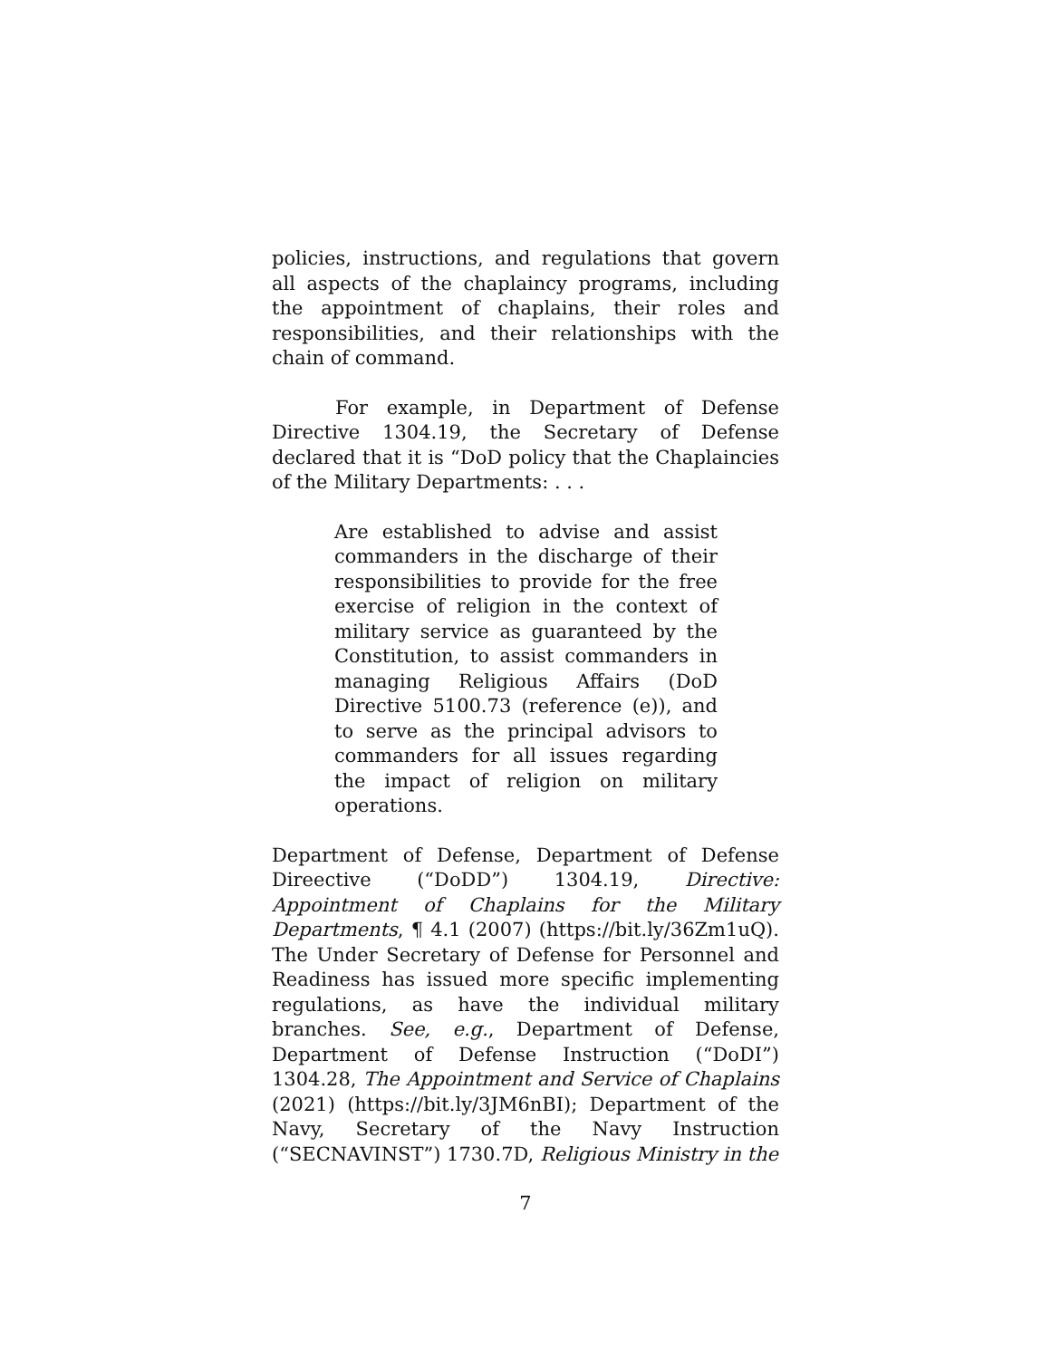policies, instructions, and regulations that govern all aspects of the chaplaincy programs, including the appointment of chaplains, their roles and responsibilities, and their relationships with the chain of command.
For example, in Department of Defense Directive 1304.19, the Secretary of Defense declared that it is “DoD policy that the Chaplaincies of the Military Departments: . . .
Are established to advise and assist commanders in the discharge of their responsibilities to provide for the free exercise of religion in the context of military service as guaranteed by the Constitution, to assist commanders in managing Religious Affairs (DoD Directive 5100.73 (reference (e)), and to serve as the principal advisors to commanders for all issues regarding the impact of religion on military operations.
Department of Defense, Department of Defense Direective (“DoDD”) 1304.19, Directive: Appointment of Chaplains for the Military Departments, ¶ 4.1 (2007) (https://bit.ly/36Zm1uQ). The Under Secretary of Defense for Personnel and Readiness has issued more specific implementing regulations, as have the individual military branches. See, e.g., Department of Defense, Department of Defense Instruction (“DoDI”) 1304.28, The Appointment and Service of Chaplains (2021) (https://bit.ly/3JM6nBI); Department of the Navy, Secretary of the Navy Instruction (“SECNAVINST”) 1730.7D, Religious Ministry in the
7